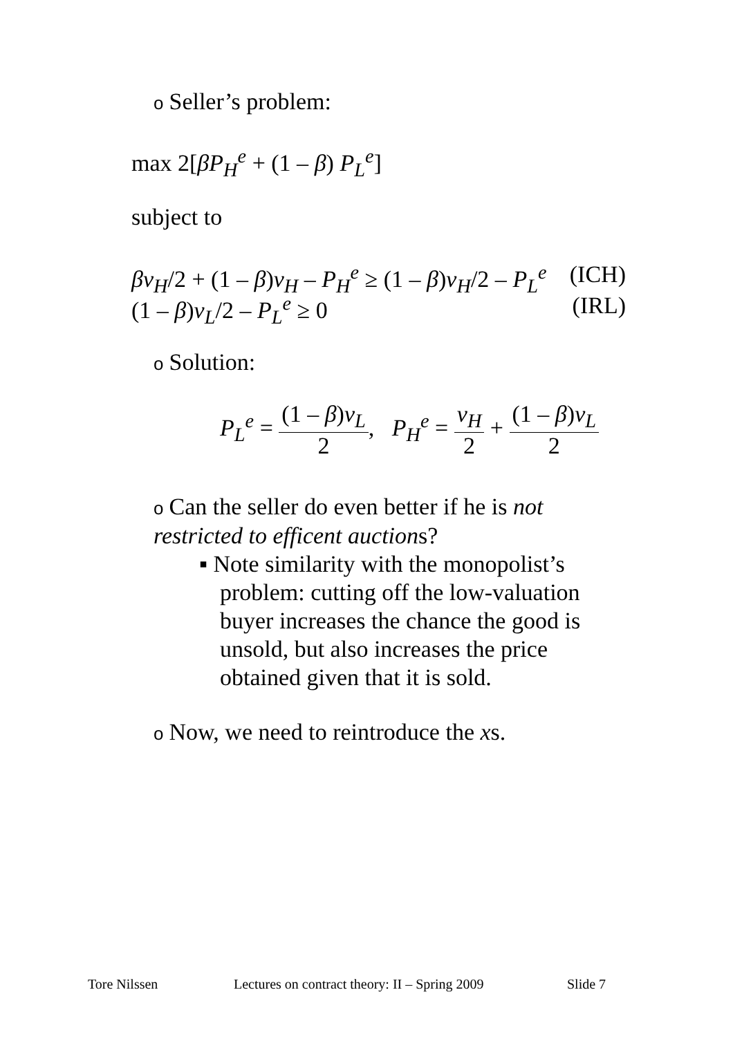o Seller’s problem:
max 2[βP<sub>H</sub><sup>e</sup> + (1 – β) P<sub>L</sub><sup>e</sup>]
subject to
βv<sub>H</sub>/2 + (1 – β)v<sub>H</sub> – P<sub>H</sub><sup>e</sup> ≥ (1 – β)v<sub>H</sub>/2 – P<sub>L</sub><sup>e</sup> (ICH)
(1 – β)v<sub>L</sub>/2 – P<sub>L</sub><sup>e</sup> ≥ 0 (IRL)
o Solution:
P<sub>L</sub><sup>e</sup> = (1 – β)v<sub>L</sub> 2, P<sub>H</sub><sup>e</sup> = v<sub>H</sub> 2 + (1 – β)v<sub>L</sub> 2
o Can the seller do even better if he is not restricted to efficent auctions?
▪ Note similarity with the monopolist’s problem: cutting off the low-valuation buyer increases the chance the good is unsold, but also increases the price obtained given that it is sold.
o Now, we need to reintroduce the xs.
Tore Nilssen
Lectures on contract theory: II – Spring 2009
Slide 7